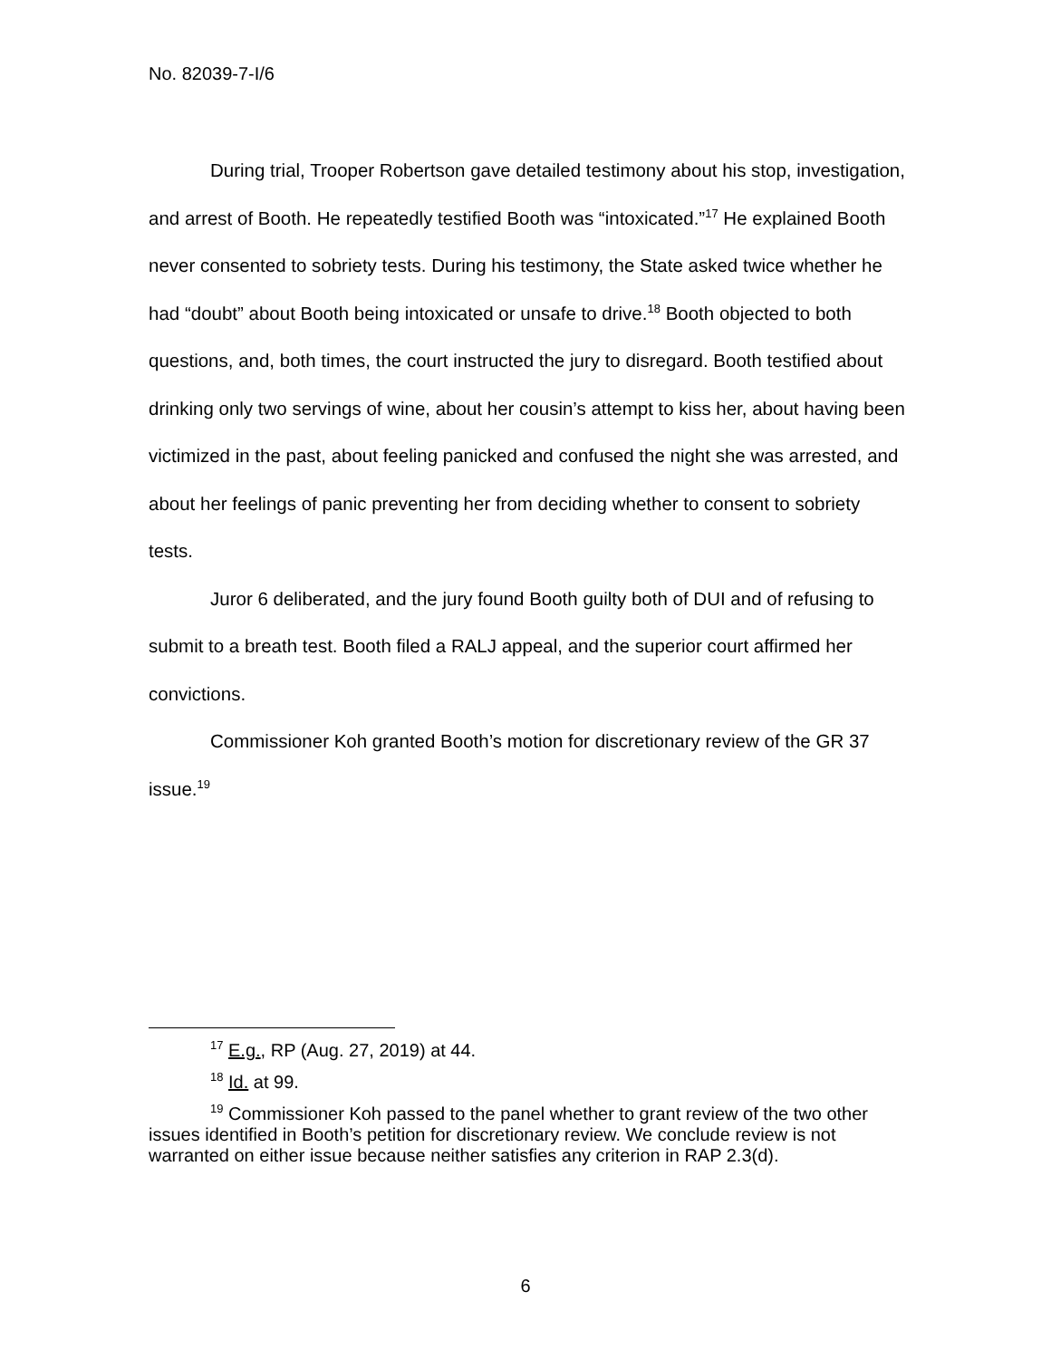No. 82039-7-I/6
During trial, Trooper Robertson gave detailed testimony about his stop, investigation, and arrest of Booth. He repeatedly testified Booth was “intoxicated.”<sup>17</sup> He explained Booth never consented to sobriety tests. During his testimony, the State asked twice whether he had “doubt” about Booth being intoxicated or unsafe to drive.<sup>18</sup> Booth objected to both questions, and, both times, the court instructed the jury to disregard. Booth testified about drinking only two servings of wine, about her cousin’s attempt to kiss her, about having been victimized in the past, about feeling panicked and confused the night she was arrested, and about her feelings of panic preventing her from deciding whether to consent to sobriety tests.
Juror 6 deliberated, and the jury found Booth guilty both of DUI and of refusing to submit to a breath test. Booth filed a RALJ appeal, and the superior court affirmed her convictions.
Commissioner Koh granted Booth’s motion for discretionary review of the GR 37 issue.<sup>19</sup>
<sup>17</sup> E.g., RP (Aug. 27, 2019) at 44.
<sup>18</sup> Id. at 99.
<sup>19</sup> Commissioner Koh passed to the panel whether to grant review of the two other issues identified in Booth’s petition for discretionary review. We conclude review is not warranted on either issue because neither satisfies any criterion in RAP 2.3(d).
6